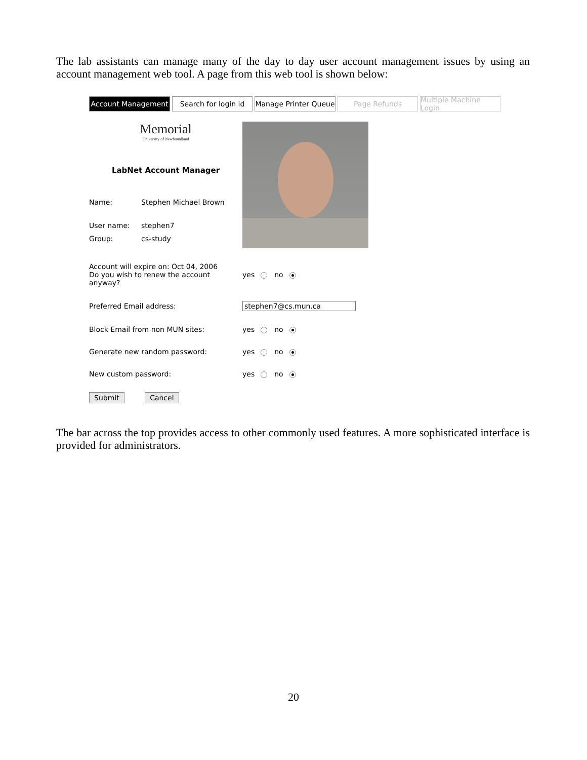The lab assistants can manage many of the day to day user account management issues by using an account management web tool. A page from this web tool is shown below:
Account Management Search for login id
Manage Printer Queue
Page Refunds Multiple Machine Login
Memorial
University of Newfoundland
LabNet Account Manager
Name: Stephen Michael Brown
User name: stephen7
Group: cs-study
Account will expire on: Oct 04, 2006
Do you wish to renew the account anyway? yes no
Preferred Email address: stephen7@cs.mun.ca
Block Email from non MUN sites: yes no
Generate new random password: yes no
New custom password: yes no
Submit Cancel
The bar across the top provides access to other commonly used features. A more sophisticated interface is provided for administrators.
20